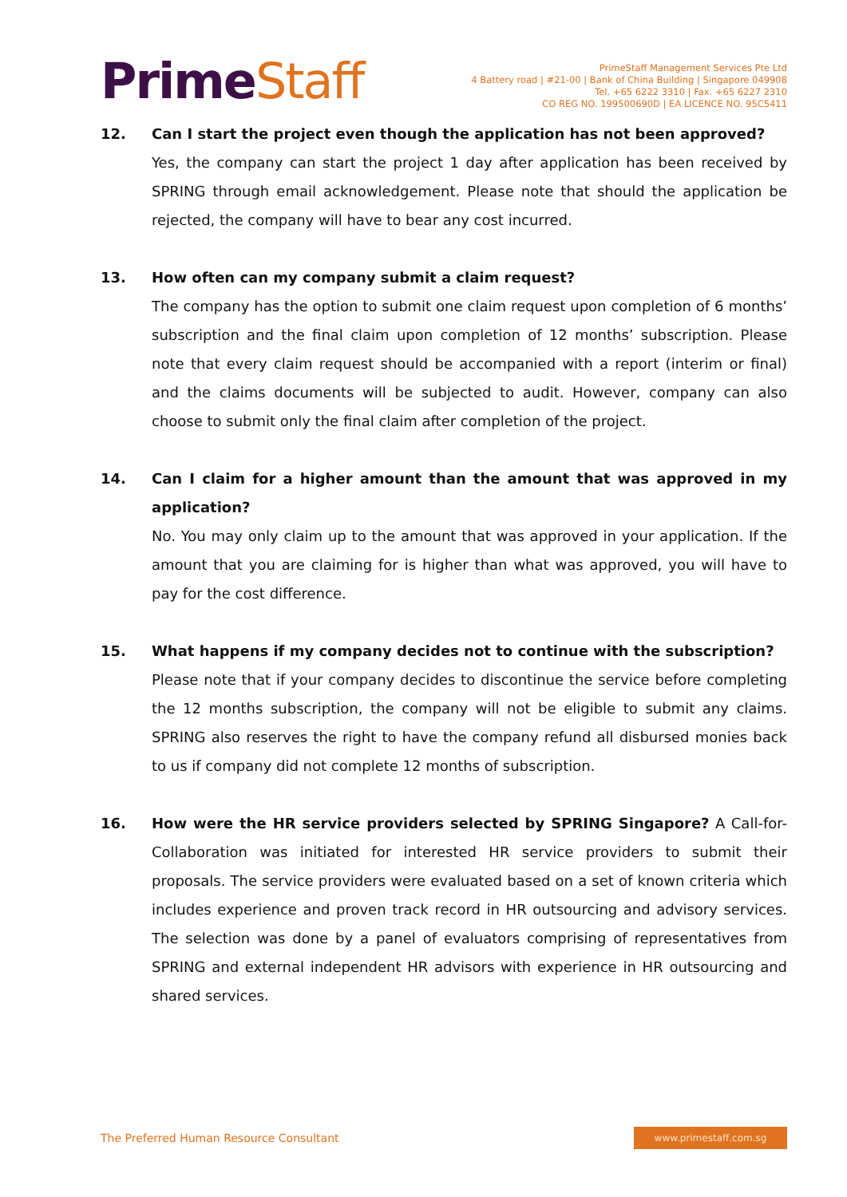PrimeStaff
PrimeStaff Management Services Pte Ltd
4 Battery road | #21-00 | Bank of China Building | Singapore 049908
Tel. +65 6222 3310 | Fax. +65 6227 2310
CO REG NO. 199500690D | EA LICENCE NO. 95C5411
12. Can I start the project even though the application has not been approved?
Yes, the company can start the project 1 day after application has been received by SPRING through email acknowledgement. Please note that should the application be rejected, the company will have to bear any cost incurred.
13. How often can my company submit a claim request?
The company has the option to submit one claim request upon completion of 6 months’ subscription and the final claim upon completion of 12 months’ subscription. Please note that every claim request should be accompanied with a report (interim or final) and the claims documents will be subjected to audit. However, company can also choose to submit only the final claim after completion of the project.
14. Can I claim for a higher amount than the amount that was approved in my application?
No. You may only claim up to the amount that was approved in your application. If the amount that you are claiming for is higher than what was approved, you will have to pay for the cost difference.
15. What happens if my company decides not to continue with the subscription?
Please note that if your company decides to discontinue the service before completing the 12 months subscription, the company will not be eligible to submit any claims. SPRING also reserves the right to have the company refund all disbursed monies back to us if company did not complete 12 months of subscription.
16. How were the HR service providers selected by SPRING Singapore? A Call-for-Collaboration was initiated for interested HR service providers to submit their proposals. The service providers were evaluated based on a set of known criteria which includes experience and proven track record in HR outsourcing and advisory services. The selection was done by a panel of evaluators comprising of representatives from SPRING and external independent HR advisors with experience in HR outsourcing and shared services.
The Preferred Human Resource Consultant
www.primestaff.com.sg